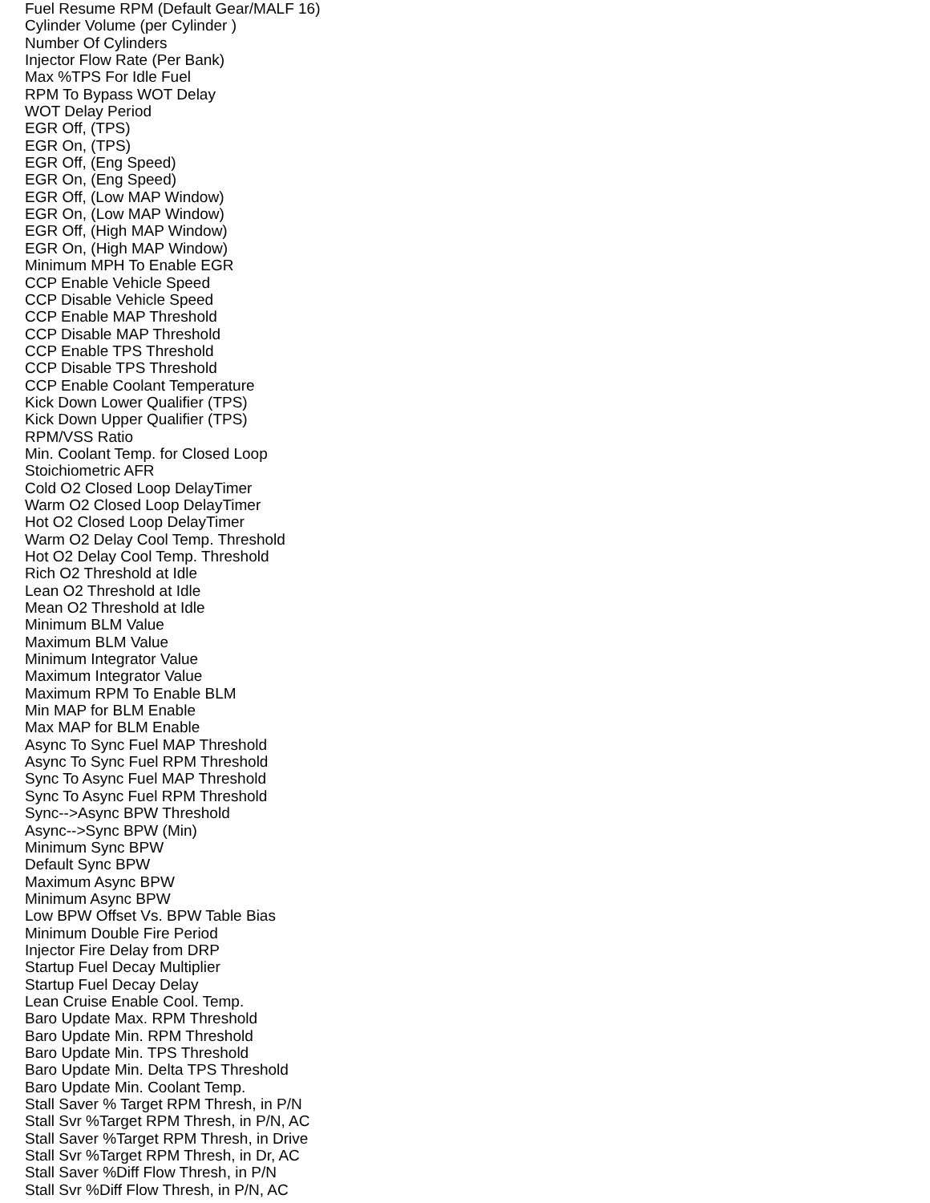Fuel Resume RPM (Default Gear/MALF 16)
Cylinder Volume (per Cylinder )
Number Of Cylinders
Injector Flow Rate (Per Bank)
Max %TPS For Idle Fuel
RPM To Bypass WOT Delay
WOT Delay Period
EGR Off, (TPS)
EGR On, (TPS)
EGR Off, (Eng Speed)
EGR On, (Eng Speed)
EGR Off, (Low MAP Window)
EGR On, (Low MAP Window)
EGR Off, (High MAP Window)
EGR On, (High MAP Window)
Minimum MPH To Enable EGR
CCP Enable Vehicle Speed
CCP Disable Vehicle Speed
CCP Enable MAP Threshold
CCP Disable MAP Threshold
CCP Enable TPS Threshold
CCP Disable TPS Threshold
CCP Enable Coolant Temperature
Kick Down Lower Qualifier (TPS)
Kick Down Upper Qualifier (TPS)
RPM/VSS Ratio
Min. Coolant Temp. for Closed Loop
Stoichiometric AFR
Cold O2 Closed Loop DelayTimer
Warm O2 Closed Loop DelayTimer
Hot O2 Closed Loop DelayTimer
Warm O2 Delay Cool Temp. Threshold
Hot O2 Delay Cool Temp. Threshold
Rich O2 Threshold at Idle
Lean O2 Threshold at Idle
Mean O2 Threshold at Idle
Minimum BLM Value
Maximum BLM Value
Minimum Integrator Value
Maximum Integrator Value
Maximum RPM To Enable BLM
Min MAP for BLM Enable
Max MAP for BLM Enable
Async To Sync Fuel MAP Threshold
Async To Sync Fuel RPM Threshold
Sync To Async Fuel MAP Threshold
Sync To Async Fuel RPM Threshold
Sync-->Async BPW Threshold
Async-->Sync BPW (Min)
Minimum Sync BPW
Default Sync BPW
Maximum Async BPW
Minimum Async BPW
Low BPW Offset Vs. BPW Table Bias
Minimum Double Fire Period
Injector Fire Delay from DRP
Startup Fuel Decay Multiplier
Startup Fuel Decay Delay
Lean Cruise Enable Cool. Temp.
Baro Update Max. RPM Threshold
Baro Update Min. RPM Threshold
Baro Update Min. TPS Threshold
Baro Update Min. Delta TPS Threshold
Baro Update Min. Coolant Temp.
Stall Saver % Target RPM Thresh, in P/N
Stall Svr %Target RPM Thresh, in P/N, AC
Stall Saver %Target RPM Thresh, in Drive
Stall Svr %Target RPM Thresh, in Dr, AC
Stall Saver %Diff Flow Thresh, in P/N
Stall Svr %Diff Flow Thresh, in P/N, AC